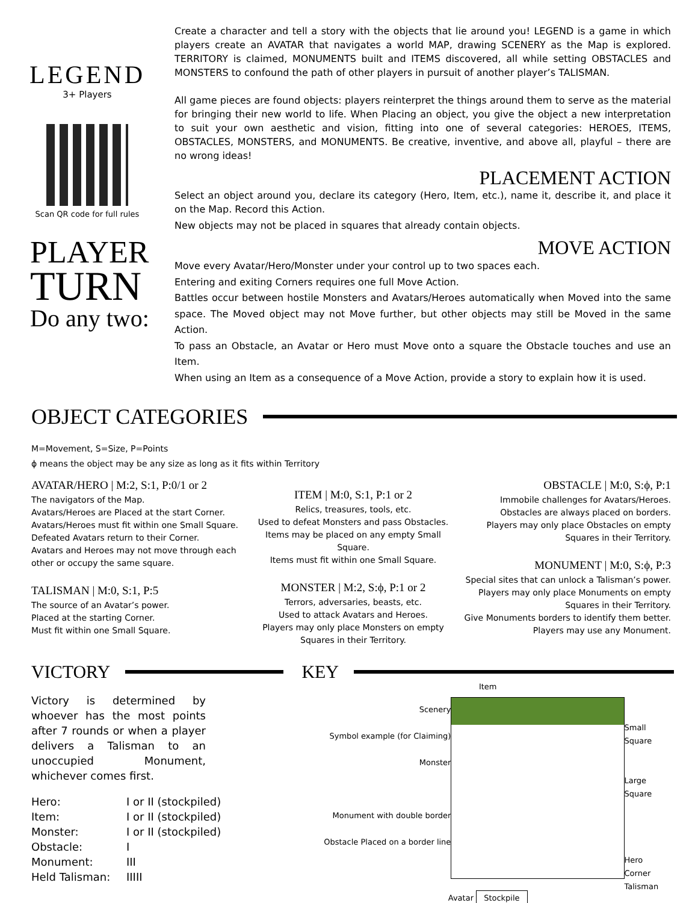LEGEND
3+ Players
Scan QR code for full rules
PLAYER
TURN
Do any two:
Create a character and tell a story with the objects that lie around you! LEGEND is a game in which players create an AVATAR that navigates a world MAP, drawing SCENERY as the Map is explored. TERRITORY is claimed, MONUMENTS built and ITEMS discovered, all while setting OBSTACLES and MONSTERS to confound the path of other players in pursuit of another player’s TALISMAN.
All game pieces are found objects: players reinterpret the things around them to serve as the material for bringing their new world to life. When Placing an object, you give the object a new interpretation to suit your own aesthetic and vision, fitting into one of several categories: HEROES, ITEMS, OBSTACLES, MONSTERS, and MONUMENTS. Be creative, inventive, and above all, playful – there are no wrong ideas!
PLACEMENT ACTION
Select an object around you, declare its category (Hero, Item, etc.), name it, describe it, and place it on the Map. Record this Action.
New objects may not be placed in squares that already contain objects.
MOVE ACTION
Move every Avatar/Hero/Monster under your control up to two spaces each.
Entering and exiting Corners requires one full Move Action.
Battles occur between hostile Monsters and Avatars/Heroes automatically when Moved into the same space. The Moved object may not Move further, but other objects may still be Moved in the same Action.
To pass an Obstacle, an Avatar or Hero must Move onto a square the Obstacle touches and use an Item.
When using an Item as a consequence of a Move Action, provide a story to explain how it is used.
OBJECT CATEGORIES
M=Movement, S=Size, P=Points
ϕ means the object may be any size as long as it fits within Territory
AVATAR/HERO | M:2, S:1, P:0/1 or 2
The navigators of the Map.
Avatars/Heroes are Placed at the start Corner.
Avatars/Heroes must fit within one Small Square.
Defeated Avatars return to their Corner.
Avatars and Heroes may not move through each other or occupy the same square.
TALISMAN | M:0, S:1, P:5
The source of an Avatar’s power.
Placed at the starting Corner.
Must fit within one Small Square.
ITEM | M:0, S:1, P:1 or 2
Relics, treasures, tools, etc.
Used to defeat Monsters and pass Obstacles.
Items may be placed on any empty Small Square.
Items must fit within one Small Square.
MONSTER | M:2, S:ϕ, P:1 or 2
Terrors, adversaries, beasts, etc.
Used to attack Avatars and Heroes.
Players may only place Monsters on empty Squares in their Territory.
OBSTACLE | M:0, S:ϕ, P:1
Immobile challenges for Avatars/Heroes.
Obstacles are always placed on borders.
Players may only place Obstacles on empty Squares in their Territory.
MONUMENT | M:0, S:ϕ, P:3
Special sites that can unlock a Talisman’s power.
Players may only place Monuments on empty Squares in their Territory.
Give Monuments borders to identify them better.
Players may use any Monument.
VICTORY
Victory is determined by whoever has the most points after 7 rounds or when a player delivers a Talisman to an unoccupied Monument, whichever comes first.
| Hero: | I or II (stockpiled) |
| Item: | I or II (stockpiled) |
| Monster: | I or II (stockpiled) |
| Obstacle: | I |
| Monument: | III |
| Held Talisman: | IIIII |
KEY
Item
Scenery
Symbol example (for Claiming)
Monster
Monument with double border
Obstacle Placed on a border line
Small Square
Large Square
Hero
Corner
Talisman
Avatar Stockpile